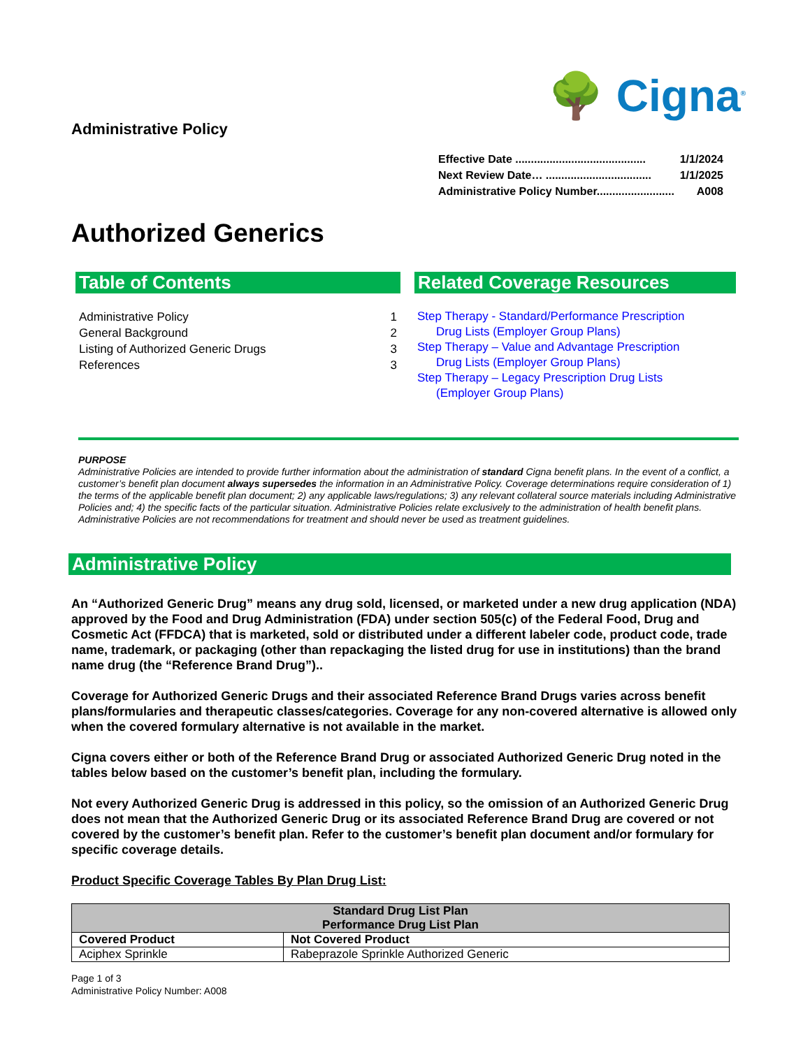Administrative Policy
🌳 Cigna<sup>®</sup>
Effective Date .......................................... 1/1/2024
Next Review Date… .................................. 1/1/2025
Administrative Policy Number......................... A008
Authorized Generics
Table of Contents
Administrative Policy 1
General Background 2
Listing of Authorized Generic Drugs 3
References 3
Related Coverage Resources
Step Therapy - Standard/Performance Prescription
Drug Lists (Employer Group Plans)
Step Therapy – Value and Advantage Prescription
Drug Lists (Employer Group Plans)
Step Therapy – Legacy Prescription Drug Lists
(Employer Group Plans)
PURPOSE
Administrative Policies are intended to provide further information about the administration of standard Cigna benefit plans. In the event of a conflict, a customer’s benefit plan document always supersedes the information in an Administrative Policy. Coverage determinations require consideration of 1) the terms of the applicable benefit plan document; 2) any applicable laws/regulations; 3) any relevant collateral source materials including Administrative Policies and; 4) the specific facts of the particular situation. Administrative Policies relate exclusively to the administration of health benefit plans. Administrative Policies are not recommendations for treatment and should never be used as treatment guidelines.
Administrative Policy
An “Authorized Generic Drug” means any drug sold, licensed, or marketed under a new drug application (NDA) approved by the Food and Drug Administration (FDA) under section 505(c) of the Federal Food, Drug and Cosmetic Act (FFDCA) that is marketed, sold or distributed under a different labeler code, product code, trade name, trademark, or packaging (other than repackaging the listed drug for use in institutions) than the brand name drug (the “Reference Brand Drug”)..
Coverage for Authorized Generic Drugs and their associated Reference Brand Drugs varies across benefit plans/formularies and therapeutic classes/categories. Coverage for any non-covered alternative is allowed only when the covered formulary alternative is not available in the market.
Cigna covers either or both of the Reference Brand Drug or associated Authorized Generic Drug noted in the tables below based on the customer’s benefit plan, including the formulary.
Not every Authorized Generic Drug is addressed in this policy, so the omission of an Authorized Generic Drug does not mean that the Authorized Generic Drug or its associated Reference Brand Drug are covered or not covered by the customer’s benefit plan. Refer to the customer’s benefit plan document and/or formulary for specific coverage details.
Product Specific Coverage Tables By Plan Drug List:
| Standard Drug List Plan Performance Drug List Plan | |
| --- | --- |
| Covered Product | Not Covered Product |
| Aciphex Sprinkle | Rabeprazole Sprinkle Authorized Generic |
Page 1 of 3
Administrative Policy Number: A008